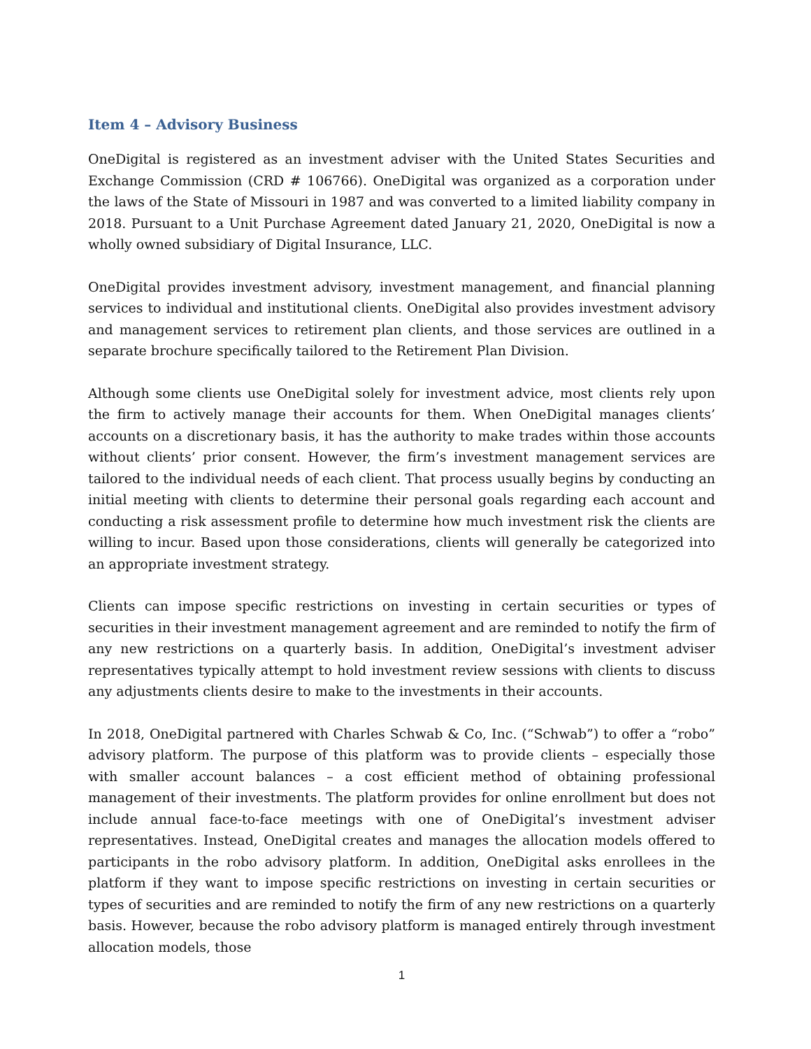Item 4 – Advisory Business
OneDigital is registered as an investment adviser with the United States Securities and Exchange Commission (CRD # 106766). OneDigital was organized as a corporation under the laws of the State of Missouri in 1987 and was converted to a limited liability company in 2018. Pursuant to a Unit Purchase Agreement dated January 21, 2020, OneDigital is now a wholly owned subsidiary of Digital Insurance, LLC.
OneDigital provides investment advisory, investment management, and financial planning services to individual and institutional clients. OneDigital also provides investment advisory and management services to retirement plan clients, and those services are outlined in a separate brochure specifically tailored to the Retirement Plan Division.
Although some clients use OneDigital solely for investment advice, most clients rely upon the firm to actively manage their accounts for them. When OneDigital manages clients’ accounts on a discretionary basis, it has the authority to make trades within those accounts without clients’ prior consent. However, the firm’s investment management services are tailored to the individual needs of each client. That process usually begins by conducting an initial meeting with clients to determine their personal goals regarding each account and conducting a risk assessment profile to determine how much investment risk the clients are willing to incur. Based upon those considerations, clients will generally be categorized into an appropriate investment strategy.
Clients can impose specific restrictions on investing in certain securities or types of securities in their investment management agreement and are reminded to notify the firm of any new restrictions on a quarterly basis. In addition, OneDigital’s investment adviser representatives typically attempt to hold investment review sessions with clients to discuss any adjustments clients desire to make to the investments in their accounts.
In 2018, OneDigital partnered with Charles Schwab & Co, Inc. (“Schwab”) to offer a “robo” advisory platform. The purpose of this platform was to provide clients – especially those with smaller account balances – a cost efficient method of obtaining professional management of their investments. The platform provides for online enrollment but does not include annual face-to-face meetings with one of OneDigital’s investment adviser representatives. Instead, OneDigital creates and manages the allocation models offered to participants in the robo advisory platform. In addition, OneDigital asks enrollees in the platform if they want to impose specific restrictions on investing in certain securities or types of securities and are reminded to notify the firm of any new restrictions on a quarterly basis. However, because the robo advisory platform is managed entirely through investment allocation models, those
1